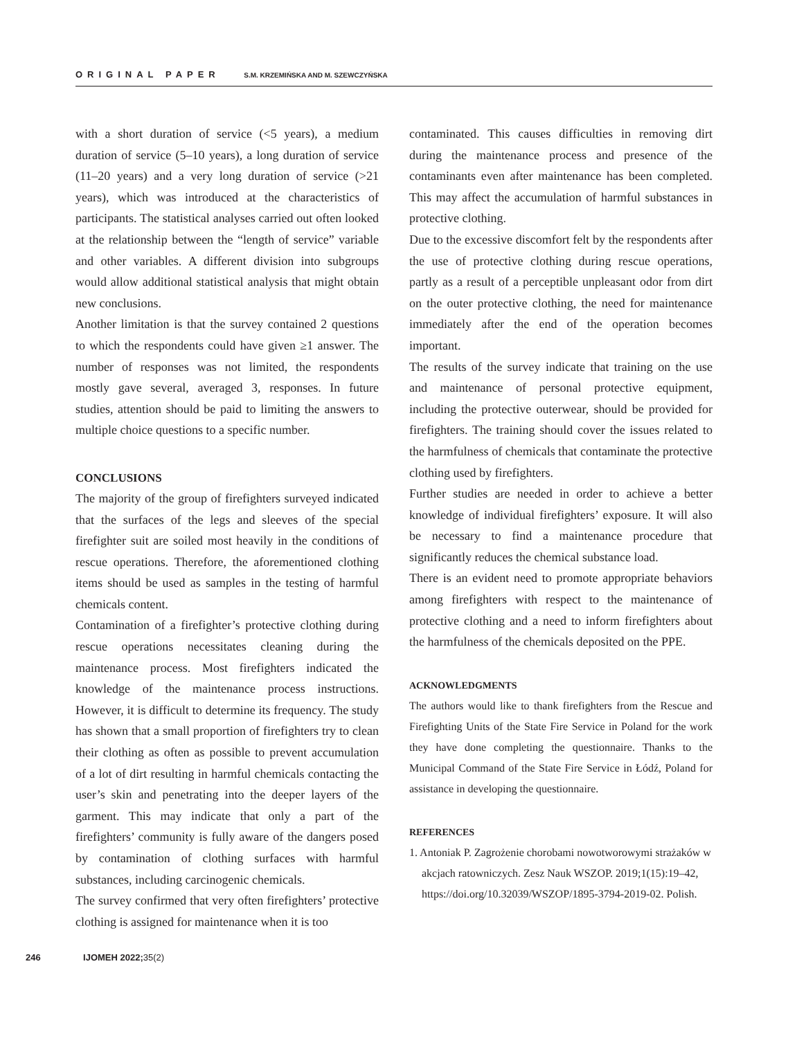ORIGINAL PAPER S.M. KRZEMIŃSKA AND M. SZEWCZYŃSKA
with a short duration of service (<5 years), a medium duration of service (5–10 years), a long duration of service (11–20 years) and a very long duration of service (>21 years), which was introduced at the characteristics of participants. The statistical analyses carried out often looked at the relationship between the “length of service” variable and other variables. A different division into subgroups would allow additional statistical analysis that might obtain new conclusions.
Another limitation is that the survey contained 2 questions to which the respondents could have given ≥1 answer. The number of responses was not limited, the respondents mostly gave several, averaged 3, responses. In future studies, attention should be paid to limiting the answers to multiple choice questions to a specific number.
CONCLUSIONS
The majority of the group of firefighters surveyed indicated that the surfaces of the legs and sleeves of the special firefighter suit are soiled most heavily in the conditions of rescue operations. Therefore, the aforementioned clothing items should be used as samples in the testing of harmful chemicals content.
Contamination of a firefighter’s protective clothing during rescue operations necessitates cleaning during the maintenance process. Most firefighters indicated the knowledge of the maintenance process instructions. However, it is difficult to determine its frequency. The study has shown that a small proportion of firefighters try to clean their clothing as often as possible to prevent accumulation of a lot of dirt resulting in harmful chemicals contacting the user’s skin and penetrating into the deeper layers of the garment. This may indicate that only a part of the firefighters’ community is fully aware of the dangers posed by contamination of clothing surfaces with harmful substances, including carcinogenic chemicals.
The survey confirmed that very often firefighters’ protective clothing is assigned for maintenance when it is too
contaminated. This causes difficulties in removing dirt during the maintenance process and presence of the contaminants even after maintenance has been completed. This may affect the accumulation of harmful substances in protective clothing.
Due to the excessive discomfort felt by the respondents after the use of protective clothing during rescue operations, partly as a result of a perceptible unpleasant odor from dirt on the outer protective clothing, the need for maintenance immediately after the end of the operation becomes important.
The results of the survey indicate that training on the use and maintenance of personal protective equipment, including the protective outerwear, should be provided for firefighters. The training should cover the issues related to the harmfulness of chemicals that contaminate the protective clothing used by firefighters.
Further studies are needed in order to achieve a better knowledge of individual firefighters’ exposure. It will also be necessary to find a maintenance procedure that significantly reduces the chemical substance load.
There is an evident need to promote appropriate behaviors among firefighters with respect to the maintenance of protective clothing and a need to inform firefighters about the harmfulness of the chemicals deposited on the PPE.
ACKNOWLEDGMENTS
The authors would like to thank firefighters from the Rescue and Firefighting Units of the State Fire Service in Poland for the work they have done completing the questionnaire. Thanks to the Municipal Command of the State Fire Service in Łódź, Poland for assistance in developing the questionnaire.
REFERENCES
1. Antoniak P. Zagrożenie chorobami nowotworowymi strażaków w akcjach ratowniczych. Zesz Nauk WSZOP. 2019;1(15):19–42, https://doi.org/10.32039/WSZOP/1895-3794-2019-02. Polish.
246 IJOMEH 2022;35(2)